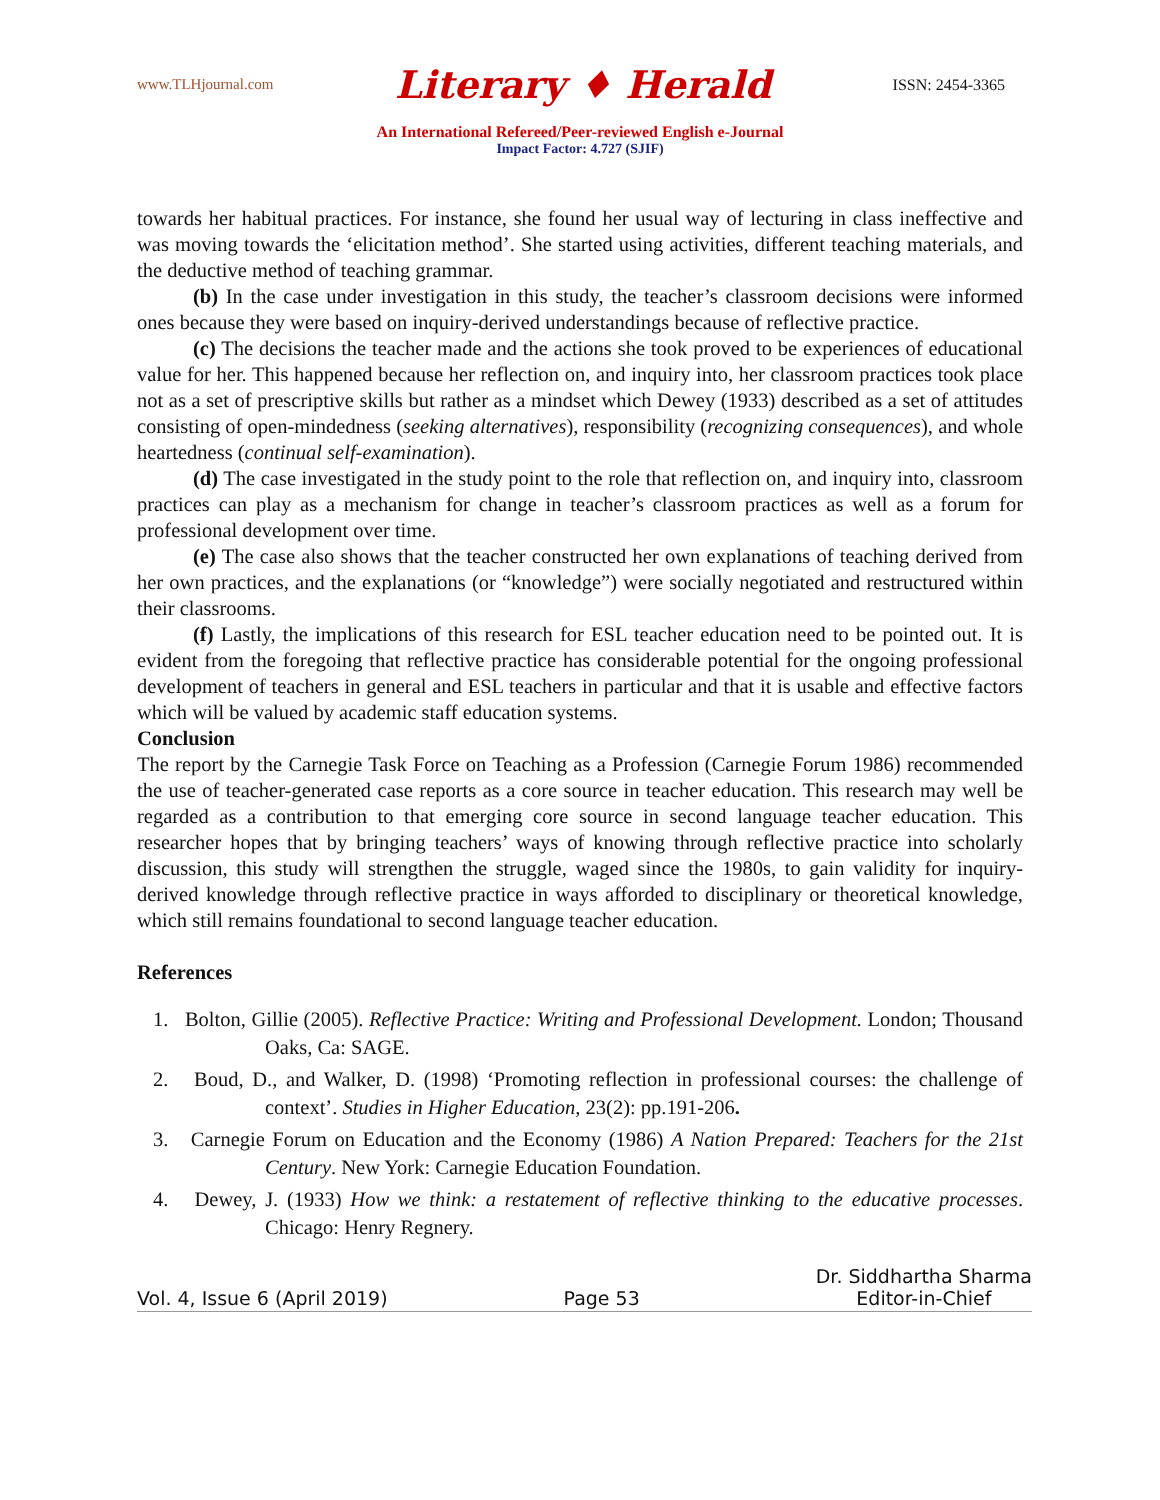www.TLHjournal.com Literary ♦ Herald ISSN: 2454-3365
An International Refereed/Peer-reviewed English e-Journal
Impact Factor: 4.727 (SJIF)
towards her habitual practices. For instance, she found her usual way of lecturing in class ineffective and was moving towards the ‘elicitation method’. She started using activities, different teaching materials, and the deductive method of teaching grammar.
(b) In the case under investigation in this study, the teacher’s classroom decisions were informed ones because they were based on inquiry-derived understandings because of reflective practice.
(c) The decisions the teacher made and the actions she took proved to be experiences of educational value for her. This happened because her reflection on, and inquiry into, her classroom practices took place not as a set of prescriptive skills but rather as a mindset which Dewey (1933) described as a set of attitudes consisting of open-mindedness (seeking alternatives), responsibility (recognizing consequences), and whole heartedness (continual self-examination).
(d) The case investigated in the study point to the role that reflection on, and inquiry into, classroom practices can play as a mechanism for change in teacher’s classroom practices as well as a forum for professional development over time.
(e) The case also shows that the teacher constructed her own explanations of teaching derived from her own practices, and the explanations (or “knowledge”) were socially negotiated and restructured within their classrooms.
(f) Lastly, the implications of this research for ESL teacher education need to be pointed out. It is evident from the foregoing that reflective practice has considerable potential for the ongoing professional development of teachers in general and ESL teachers in particular and that it is usable and effective factors which will be valued by academic staff education systems.
Conclusion
The report by the Carnegie Task Force on Teaching as a Profession (Carnegie Forum 1986) recommended the use of teacher-generated case reports as a core source in teacher education. This research may well be regarded as a contribution to that emerging core source in second language teacher education. This researcher hopes that by bringing teachers’ ways of knowing through reflective practice into scholarly discussion, this study will strengthen the struggle, waged since the 1980s, to gain validity for inquiry-derived knowledge through reflective practice in ways afforded to disciplinary or theoretical knowledge, which still remains foundational to second language teacher education.
References
1. Bolton, Gillie (2005). Reflective Practice: Writing and Professional Development. London; Thousand Oaks, Ca: SAGE.
2. Boud, D., and Walker, D. (1998) ‘Promoting reflection in professional courses: the challenge of context’. Studies in Higher Education, 23(2): pp.191-206.
3. Carnegie Forum on Education and the Economy (1986) A Nation Prepared: Teachers for the 21st Century. New York: Carnegie Education Foundation.
4. Dewey, J. (1933) How we think: a restatement of reflective thinking to the educative processes. Chicago: Henry Regnery.
Vol. 4, Issue 6 (April 2019) Page 53 Dr. Siddhartha Sharma
Editor-in-Chief